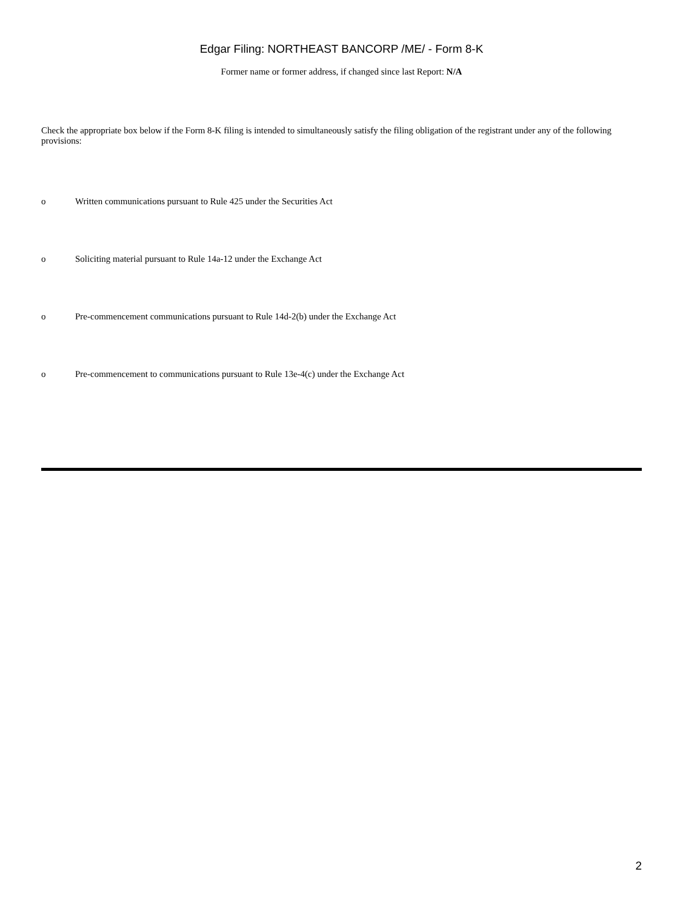Edgar Filing: NORTHEAST BANCORP /ME/ - Form 8-K
Former name or former address, if changed since last Report: N/A
Check the appropriate box below if the Form 8-K filing is intended to simultaneously satisfy the filing obligation of the registrant under any of the following provisions:
o Written communications pursuant to Rule 425 under the Securities Act
o Soliciting material pursuant to Rule 14a-12 under the Exchange Act
o Pre-commencement communications pursuant to Rule 14d-2(b) under the Exchange Act
o Pre-commencement to communications pursuant to Rule 13e-4(c) under the Exchange Act
2